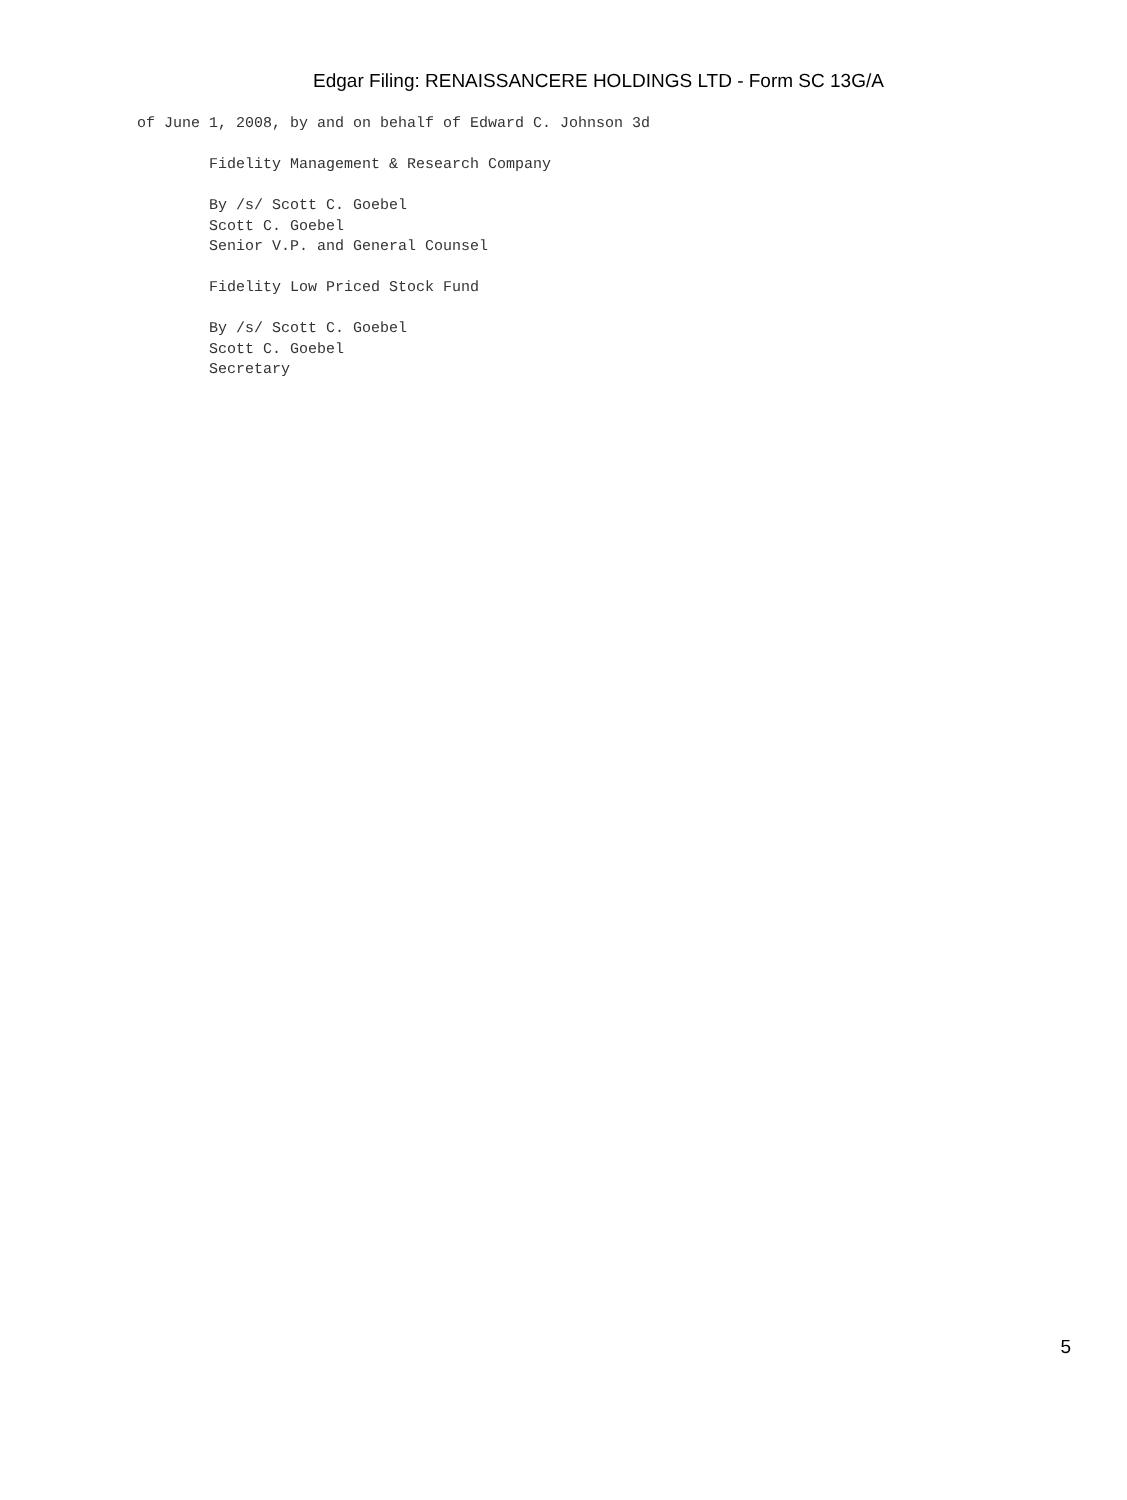Edgar Filing: RENAISSANCERE HOLDINGS LTD - Form SC 13G/A
of June 1, 2008, by and on behalf of Edward C. Johnson 3d

        Fidelity Management & Research Company

        By /s/ Scott C. Goebel
        Scott C. Goebel
        Senior V.P. and General Counsel

        Fidelity Low Priced Stock Fund

        By /s/ Scott C. Goebel
        Scott C. Goebel
        Secretary
5